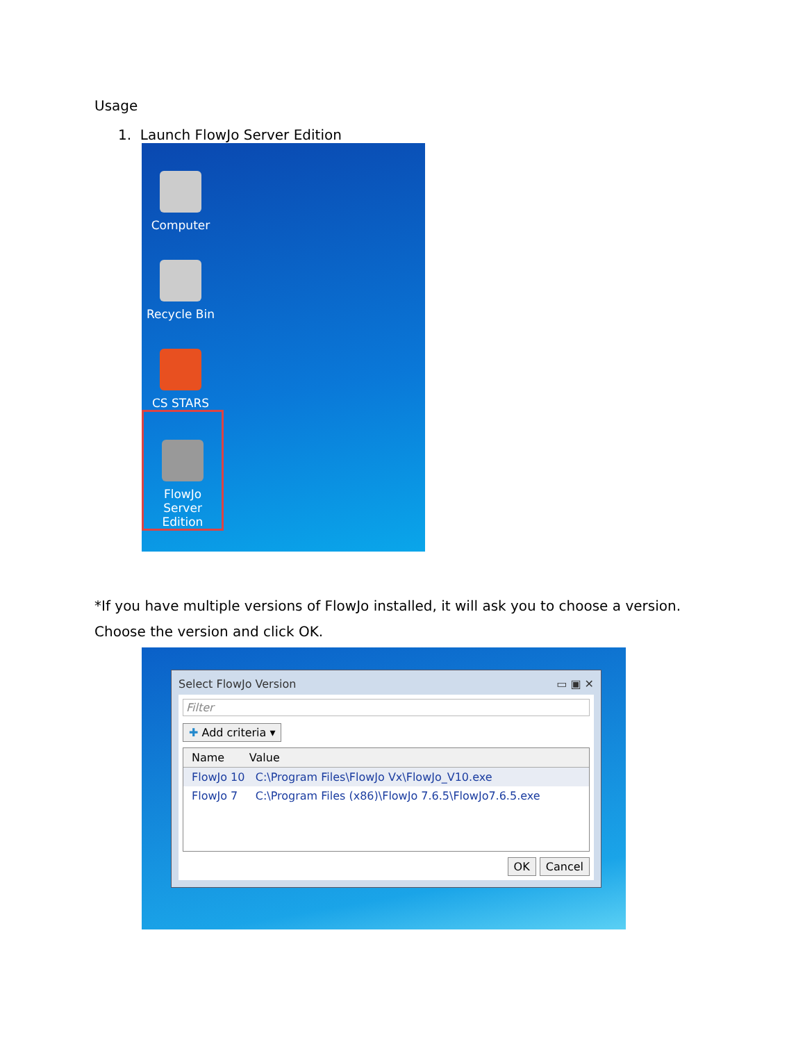Usage
1. Launch FlowJo Server Edition
Computer
Recycle Bin
CS STARS
FlowJo Server Edition
*If you have multiple versions of FlowJo installed, it will ask you to choose a version.
Choose the version and click OK.
Select FlowJo Version ▭ ▣ ✕
Filter
✚ Add criteria ▾
Name Value
FlowJo 10 C:\Program Files\FlowJo Vx\FlowJo_V10.exe
FlowJo 7 C:\Program Files (x86)\FlowJo 7.6.5\FlowJo7.6.5.exe
OK Cancel